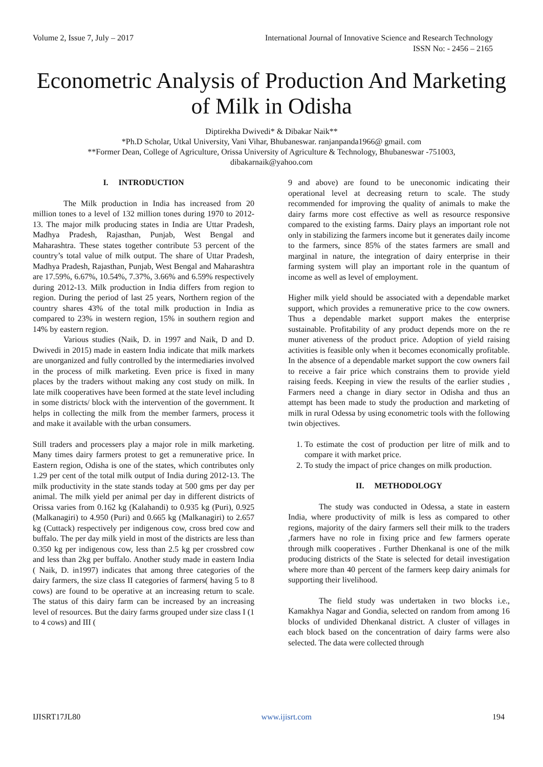Volume 2, Issue 7, July – 2017 International Journal of Innovative Science and Research Technology
ISSN No: - 2456 – 2165
Econometric Analysis of Production And Marketing of Milk in Odisha
Diptirekha Dwivedi* & Dibakar Naik**
*Ph.D Scholar, Utkal University, Vani Vihar, Bhubaneswar. ranjanpanda1966@ gmail. com
**Former Dean, College of Agriculture, Orissa University of Agriculture & Technology, Bhubaneswar -751003,
dibakarnaik@yahoo.com
I. INTRODUCTION
The Milk production in India has increased from 20 million tones to a level of 132 million tones during 1970 to 2012-13. The major milk producing states in India are Uttar Pradesh, Madhya Pradesh, Rajasthan, Punjab, West Bengal and Maharashtra. These states together contribute 53 percent of the country’s total value of milk output. The share of Uttar Pradesh, Madhya Pradesh, Rajasthan, Punjab, West Bengal and Maharashtra are 17.59%, 6.67%, 10.54%, 7.37%, 3.66% and 6.59% respectively during 2012-13. Milk production in India differs from region to region. During the period of last 25 years, Northern region of the country shares 43% of the total milk production in India as compared to 23% in western region, 15% in southern region and 14% by eastern region.
Various studies (Naik, D. in 1997 and Naik, D and D. Dwivedi in 2015) made in eastern India indicate that milk markets are unorganized and fully controlled by the intermediaries involved in the process of milk marketing. Even price is fixed in many places by the traders without making any cost study on milk. In late milk cooperatives have been formed at the state level including in some districts/ block with the intervention of the government. It helps in collecting the milk from the member farmers, process it and make it available with the urban consumers.
Still traders and processers play a major role in milk marketing. Many times dairy farmers protest to get a remunerative price. In Eastern region, Odisha is one of the states, which contributes only 1.29 per cent of the total milk output of India during 2012-13. The milk productivity in the state stands today at 500 gms per day per animal. The milk yield per animal per day in different districts of Orissa varies from 0.162 kg (Kalahandi) to 0.935 kg (Puri), 0.925 (Malkanagiri) to 4.950 (Puri) and 0.665 kg (Malkanagiri) to 2.657 kg (Cuttack) respectively per indigenous cow, cross bred cow and buffalo. The per day milk yield in most of the districts are less than 0.350 kg per indigenous cow, less than 2.5 kg per crossbred cow and less than 2kg per buffalo. Another study made in eastern India ( Naik, D. in1997) indicates that among three categories of the dairy farmers, the size class II categories of farmers( having 5 to 8 cows) are found to be operative at an increasing return to scale. The status of this dairy farm can be increased by an increasing level of resources. But the dairy farms grouped under size class I (1 to 4 cows) and III (
9 and above) are found to be uneconomic indicating their operational level at decreasing return to scale. The study recommended for improving the quality of animals to make the dairy farms more cost effective as well as resource responsive compared to the existing farms. Dairy plays an important role not only in stabilizing the farmers income but it generates daily income to the farmers, since 85% of the states farmers are small and marginal in nature, the integration of dairy enterprise in their farming system will play an important role in the quantum of income as well as level of employment.
Higher milk yield should be associated with a dependable market support, which provides a remunerative price to the cow owners. Thus a dependable market support makes the enterprise sustainable. Profitability of any product depends more on the re muner ativeness of the product price. Adoption of yield raising activities is feasible only when it becomes economically profitable. In the absence of a dependable market support the cow owners fail to receive a fair price which constrains them to provide yield raising feeds. Keeping in view the results of the earlier studies , Farmers need a change in diary sector in Odisha and thus an attempt has been made to study the production and marketing of milk in rural Odessa by using econometric tools with the following twin objectives.
1. To estimate the cost of production per litre of milk and to compare it with market price.
2. To study the impact of price changes on milk production.
II. METHODOLOGY
The study was conducted in Odessa, a state in eastern India, where productivity of milk is less as compared to other regions, majority of the dairy farmers sell their milk to the traders ,farmers have no role in fixing price and few farmers operate through milk cooperatives . Further Dhenkanal is one of the milk producing districts of the State is selected for detail investigation where more than 40 percent of the farmers keep dairy animals for supporting their livelihood.
The field study was undertaken in two blocks i.e., Kamakhya Nagar and Gondia, selected on random from among 16 blocks of undivided Dhenkanal district. A cluster of villages in each block based on the concentration of dairy farms were also selected. The data were collected through
IJISRT17JL80 www.ijisrt.com 194